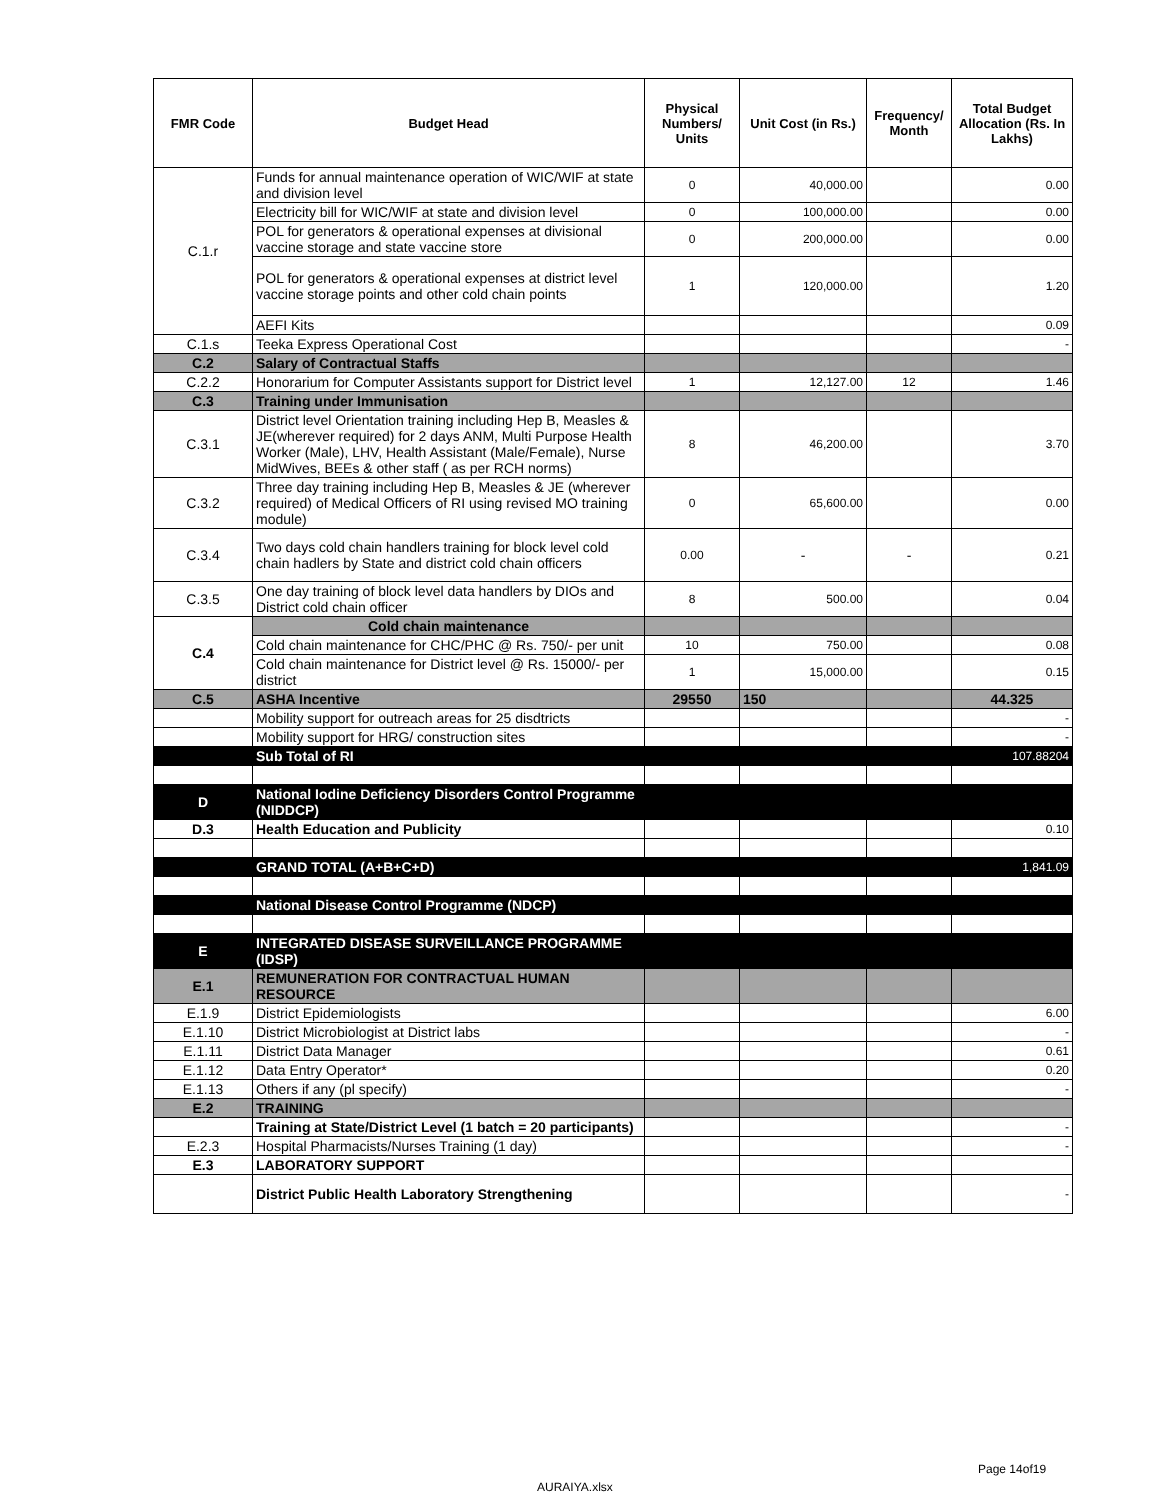| FMR Code | Budget Head | Physical Numbers/ Units | Unit Cost (in Rs.) | Frequency/ Month | Total Budget Allocation (Rs. In Lakhs) |
| --- | --- | --- | --- | --- | --- |
| C.1.r | Funds for annual maintenance operation of WIC/WIF at state and division level | 0 | 40,000.00 | | 0.00 |
| | Electricity bill for WIC/WIF at state and division level | 0 | 100,000.00 | | 0.00 |
| | POL for generators & operational expenses at divisional vaccine storage and state vaccine store | 0 | 200,000.00 | | 0.00 |
| | POL for generators & operational expenses at district level vaccine storage points and other cold chain points | 1 | 120,000.00 | | 1.20 |
| | AEFI Kits | | | | 0.09 |
| C.1.s | Teeka Express Operational Cost | | | | - |
| C.2 | Salary of Contractual Staffs | | | | |
| C.2.2 | Honorarium for Computer Assistants support for District level | 1 | 12,127.00 | 12 | 1.46 |
| C.3 | Training under Immunisation | | | | |
| C.3.1 | District level Orientation training including Hep B, Measles & JE(wherever required) for 2 days ANM, Multi Purpose Health Worker (Male), LHV, Health Assistant (Male/Female), Nurse MidWives, BEEs & other staff ( as per RCH norms) | 8 | 46,200.00 | | 3.70 |
| C.3.2 | Three day training including Hep B, Measles & JE (wherever required) of Medical Officers of RI using revised MO training module) | 0 | 65,600.00 | | 0.00 |
| C.3.4 | Two days cold chain handlers training for block level cold chain hadlers by State and district cold chain officers | 0.00 | - | - | 0.21 |
| C.3.5 | One day training of block level data handlers by DIOs and District cold chain officer | 8 | 500.00 | | 0.04 |
| C.4 | Cold chain maintenance | | | | |
| | Cold chain maintenance for CHC/PHC @ Rs. 750/- per unit | 10 | 750.00 | | 0.08 |
| | Cold chain maintenance for District level @ Rs. 15000/- per district | 1 | 15,000.00 | | 0.15 |
| C.5 | ASHA Incentive | 29550 | 150 | | 44.325 |
| | Mobility support for outreach areas for 25 disdtricts | | | | - |
| | Mobility support for HRG/ construction sites | | | | - |
| | Sub Total of RI | | | | 107.88204 |
| D | National Iodine Deficiency Disorders Control Programme (NIDDCP) | | | | |
| D.3 | Health Education and Publicity | | | | 0.10 |
| | GRAND TOTAL (A+B+C+D) | | | | 1,841.09 |
| | National Disease Control Programme (NDCP) | | | | |
| E | INTEGRATED DISEASE SURVEILLANCE PROGRAMME (IDSP) | | | | |
| E.1 | REMUNERATION FOR CONTRACTUAL HUMAN RESOURCE | | | | |
| E.1.9 | District Epidemiologists | | | | 6.00 |
| E.1.10 | District Microbiologist at District labs | | | | - |
| E.1.11 | District Data Manager | | | | 0.61 |
| E.1.12 | Data Entry Operator* | | | | 0.20 |
| E.1.13 | Others if any (pl specify) | | | | - |
| E.2 | TRAINING | | | | |
| | Training at State/District Level (1 batch = 20 participants) | | | | - |
| E.2.3 | Hospital Pharmacists/Nurses Training (1 day) | | | | - |
| E.3 | LABORATORY SUPPORT | | | | |
| | District Public Health Laboratory Strengthening | | | | - |
Page 14of19
AURAIYA.xlsx